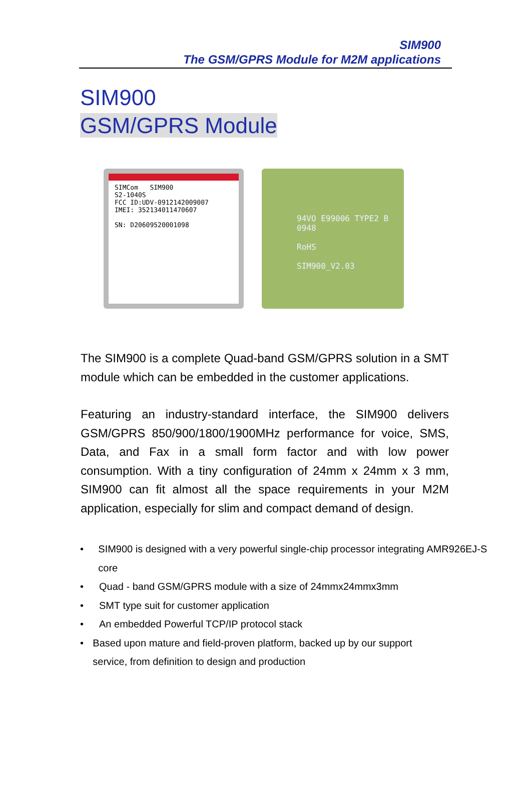SIM900
The GSM/GPRS Module for M2M applications
SIM900
GSM/GPRS Module
SIMCom SIM900
S2-1040S
FCC ID:UDV-0912142009007
IMEI: 352134011470607
SN: D20609520001098
94VO E99006 TYPE2 B
0948
RoHS
SIM900_V2.03
The SIM900 is a complete Quad-band GSM/GPRS solution in a SMT module which can be embedded in the customer applications.
Featuring an industry-standard interface, the SIM900 delivers GSM/GPRS 850/900/1800/1900MHz performance for voice, SMS, Data, and Fax in a small form factor and with low power consumption. With a tiny configuration of 24mm x 24mm x 3 mm, SIM900 can fit almost all the space requirements in your M2M application, especially for slim and compact demand of design.
• SIM900 is designed with a very powerful single-chip processor integrating AMR926EJ-S core
• Quad - band GSM/GPRS module with a size of 24mmx24mmx3mm
• SMT type suit for customer application
• An embedded Powerful TCP/IP protocol stack
• Based upon mature and field-proven platform, backed up by our support service, from definition to design and production